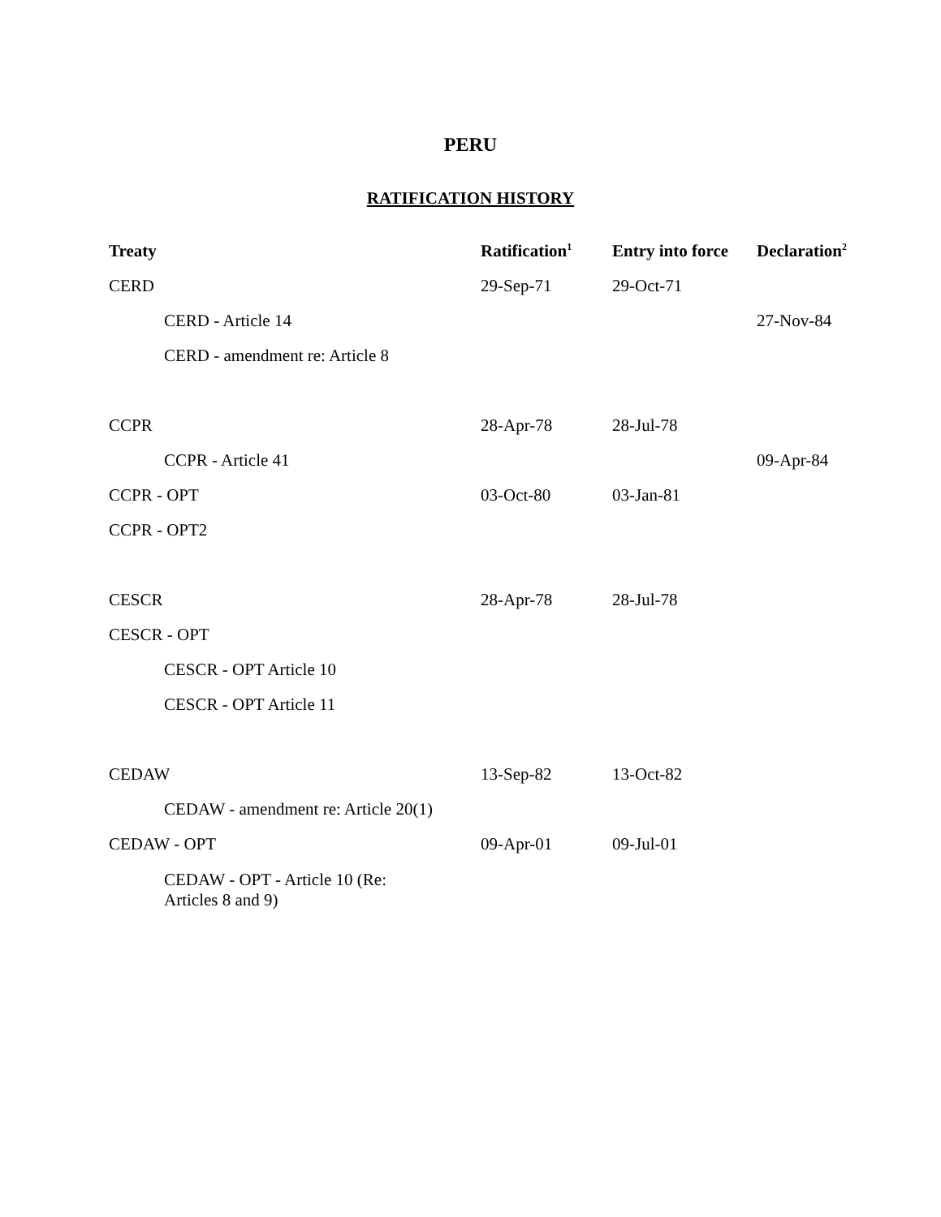PERU
RATIFICATION HISTORY
| Treaty | Ratification<sup>1</sup> | Entry into force | Declaration<sup>2</sup> |
| --- | --- | --- | --- |
| CERD | 29-Sep-71 | 29-Oct-71 | |
| CERD - Article 14 | | | 27-Nov-84 |
| CERD - amendment re: Article 8 | | | |
| CCPR | 28-Apr-78 | 28-Jul-78 | |
| CCPR - Article 41 | | | 09-Apr-84 |
| CCPR - OPT | 03-Oct-80 | 03-Jan-81 | |
| CCPR - OPT2 | | | |
| CESCR | 28-Apr-78 | 28-Jul-78 | |
| CESCR - OPT | | | |
| CESCR - OPT Article 10 | | | |
| CESCR - OPT Article 11 | | | |
| CEDAW | 13-Sep-82 | 13-Oct-82 | |
| CEDAW - amendment re: Article 20(1) | | | |
| CEDAW - OPT | 09-Apr-01 | 09-Jul-01 | |
| CEDAW - OPT - Article 10 (Re: Articles 8 and 9) | | | |